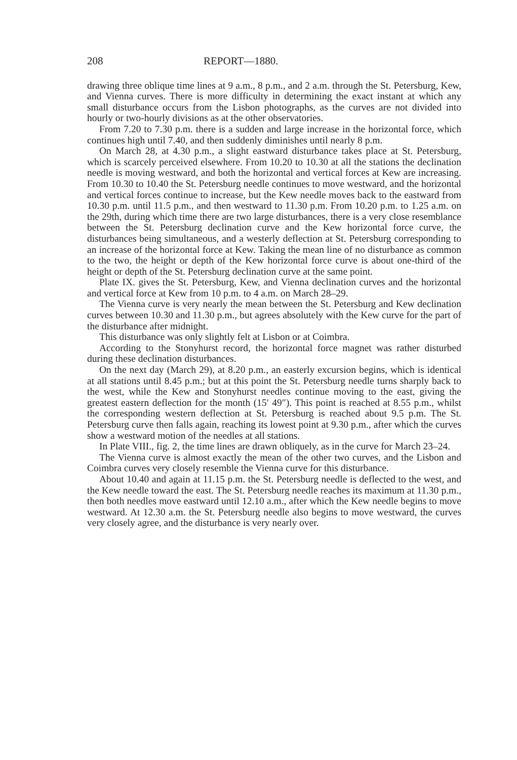208 REPORT—1880.
drawing three oblique time lines at 9 a.m., 8 p.m., and 2 a.m. through the St. Petersburg, Kew, and Vienna curves. There is more difficulty in determining the exact instant at which any small disturbance occurs from the Lisbon photographs, as the curves are not divided into hourly or two-hourly divisions as at the other observatories.
From 7.20 to 7.30 p.m. there is a sudden and large increase in the horizontal force, which continues high until 7.40, and then suddenly diminishes until nearly 8 p.m.
On March 28, at 4.30 p.m., a slight eastward disturbance takes place at St. Petersburg, which is scarcely perceived elsewhere. From 10.20 to 10.30 at all the stations the declination needle is moving westward, and both the horizontal and vertical forces at Kew are increasing. From 10.30 to 10.40 the St. Petersburg needle continues to move westward, and the horizontal and vertical forces continue to increase, but the Kew needle moves back to the eastward from 10.30 p.m. until 11.5 p.m., and then westward to 11.30 p.m. From 10.20 p.m. to 1.25 a.m. on the 29th, during which time there are two large disturbances, there is a very close resemblance between the St. Petersburg declination curve and the Kew horizontal force curve, the disturbances being simultaneous, and a westerly deflection at St. Petersburg corresponding to an increase of the horizontal force at Kew. Taking the mean line of no disturbance as common to the two, the height or depth of the Kew horizontal force curve is about one-third of the height or depth of the St. Petersburg declination curve at the same point.
Plate IX. gives the St. Petersburg, Kew, and Vienna declination curves and the horizontal and vertical force at Kew from 10 p.m. to 4 a.m. on March 28–29.
The Vienna curve is very nearly the mean between the St. Petersburg and Kew declination curves between 10.30 and 11.30 p.m., but agrees absolutely with the Kew curve for the part of the disturbance after midnight.
This disturbance was only slightly felt at Lisbon or at Coimbra.
According to the Stonyhurst record, the horizontal force magnet was rather disturbed during these declination disturbances.
On the next day (March 29), at 8.20 p.m., an easterly excursion begins, which is identical at all stations until 8.45 p.m.; but at this point the St. Petersburg needle turns sharply back to the west, while the Kew and Stonyhurst needles continue moving to the east, giving the greatest eastern deflection for the month (15′ 49″). This point is reached at 8.55 p.m., whilst the corresponding western deflection at St. Petersburg is reached about 9.5 p.m. The St. Petersburg curve then falls again, reaching its lowest point at 9.30 p.m., after which the curves show a westward motion of the needles at all stations.
In Plate VIII., fig. 2, the time lines are drawn obliquely, as in the curve for March 23–24.
The Vienna curve is almost exactly the mean of the other two curves, and the Lisbon and Coimbra curves very closely resemble the Vienna curve for this disturbance.
About 10.40 and again at 11.15 p.m. the St. Petersburg needle is deflected to the west, and the Kew needle toward the east. The St. Petersburg needle reaches its maximum at 11.30 p.m., then both needles move eastward until 12.10 a.m., after which the Kew needle begins to move westward. At 12.30 a.m. the St. Petersburg needle also begins to move westward, the curves very closely agree, and the disturbance is very nearly over.